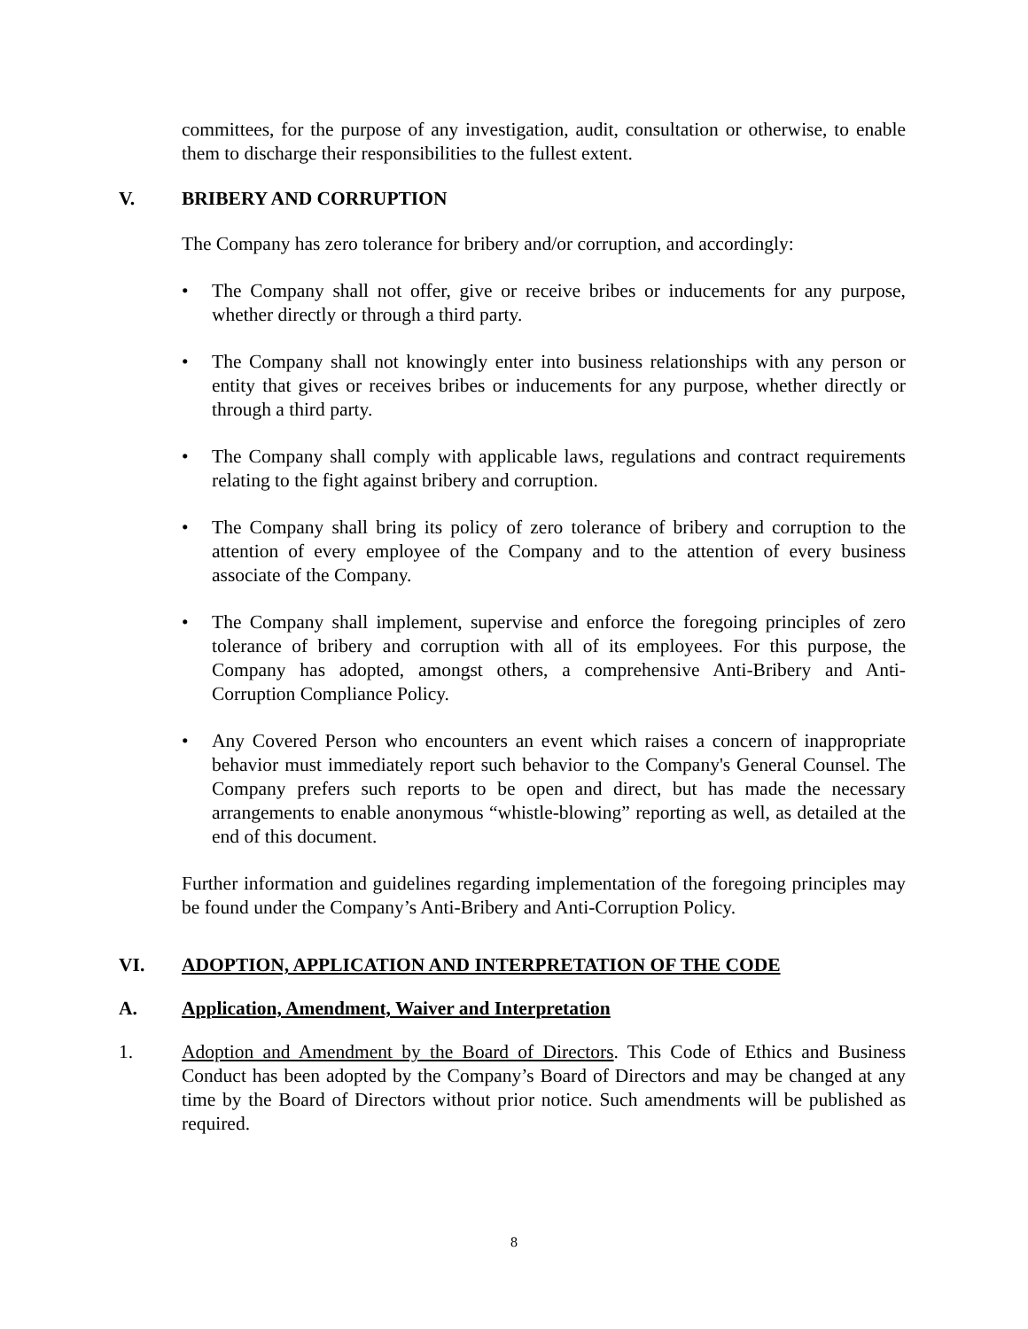committees, for the purpose of any investigation, audit, consultation or otherwise, to enable them to discharge their responsibilities to the fullest extent.
V. BRIBERY AND CORRUPTION
The Company has zero tolerance for bribery and/or corruption, and accordingly:
• The Company shall not offer, give or receive bribes or inducements for any purpose, whether directly or through a third party.
• The Company shall not knowingly enter into business relationships with any person or entity that gives or receives bribes or inducements for any purpose, whether directly or through a third party.
• The Company shall comply with applicable laws, regulations and contract requirements relating to the fight against bribery and corruption.
• The Company shall bring its policy of zero tolerance of bribery and corruption to the attention of every employee of the Company and to the attention of every business associate of the Company.
• The Company shall implement, supervise and enforce the foregoing principles of zero tolerance of bribery and corruption with all of its employees. For this purpose, the Company has adopted, amongst others, a comprehensive Anti-Bribery and Anti-Corruption Compliance Policy.
• Any Covered Person who encounters an event which raises a concern of inappropriate behavior must immediately report such behavior to the Company's General Counsel. The Company prefers such reports to be open and direct, but has made the necessary arrangements to enable anonymous “whistle-blowing” reporting as well, as detailed at the end of this document.
Further information and guidelines regarding implementation of the foregoing principles may be found under the Company’s Anti-Bribery and Anti-Corruption Policy.
VI. ADOPTION, APPLICATION AND INTERPRETATION OF THE CODE
A. Application, Amendment, Waiver and Interpretation
1. Adoption and Amendment by the Board of Directors. This Code of Ethics and Business Conduct has been adopted by the Company’s Board of Directors and may be changed at any time by the Board of Directors without prior notice. Such amendments will be published as required.
8